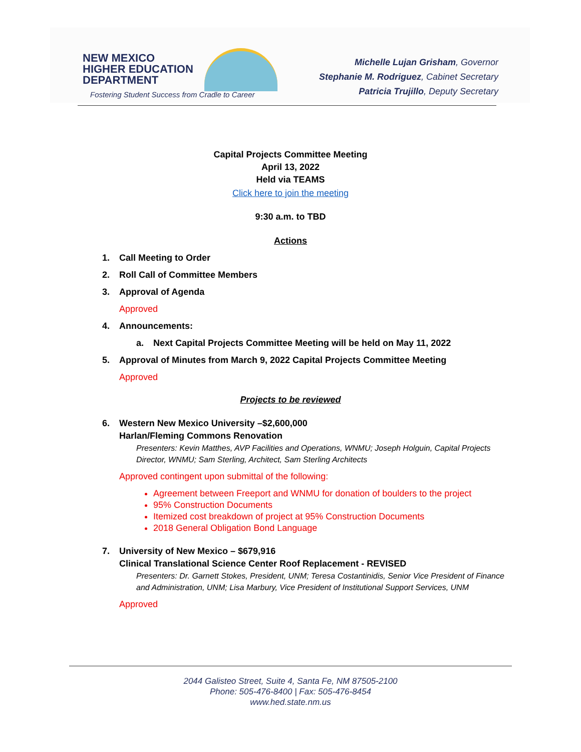NEW MEXICO
HIGHER EDUCATION
DEPARTMENT
Fostering Student Success from Cradle to Career
Michelle Lujan Grisham, Governor
Stephanie M. Rodriguez, Cabinet Secretary
Patricia Trujillo, Deputy Secretary
Capital Projects Committee Meeting
April 13, 2022
Held via TEAMS
Click here to join the meeting
9:30 a.m. to TBD
Actions
1. Call Meeting to Order
2. Roll Call of Committee Members
3. Approval of Agenda
Approved
4. Announcements:
a. Next Capital Projects Committee Meeting will be held on May 11, 2022
5. Approval of Minutes from March 9, 2022 Capital Projects Committee Meeting
Approved
Projects to be reviewed
6. Western New Mexico University –$2,600,000
Harlan/Fleming Commons Renovation
Presenters: Kevin Matthes, AVP Facilities and Operations, WNMU; Joseph Holguin, Capital Projects Director, WNMU; Sam Sterling, Architect, Sam Sterling Architects
Approved contingent upon submittal of the following:
Agreement between Freeport and WNMU for donation of boulders to the project
95% Construction Documents
Itemized cost breakdown of project at 95% Construction Documents
2018 General Obligation Bond Language
7. University of New Mexico – $679,916
Clinical Translational Science Center Roof Replacement - REVISED
Presenters: Dr. Garnett Stokes, President, UNM; Teresa Costantinidis, Senior Vice President of Finance and Administration, UNM; Lisa Marbury, Vice President of Institutional Support Services, UNM
Approved
2044 Galisteo Street, Suite 4, Santa Fe, NM 87505-2100
Phone: 505-476-8400 | Fax: 505-476-8454
www.hed.state.nm.us